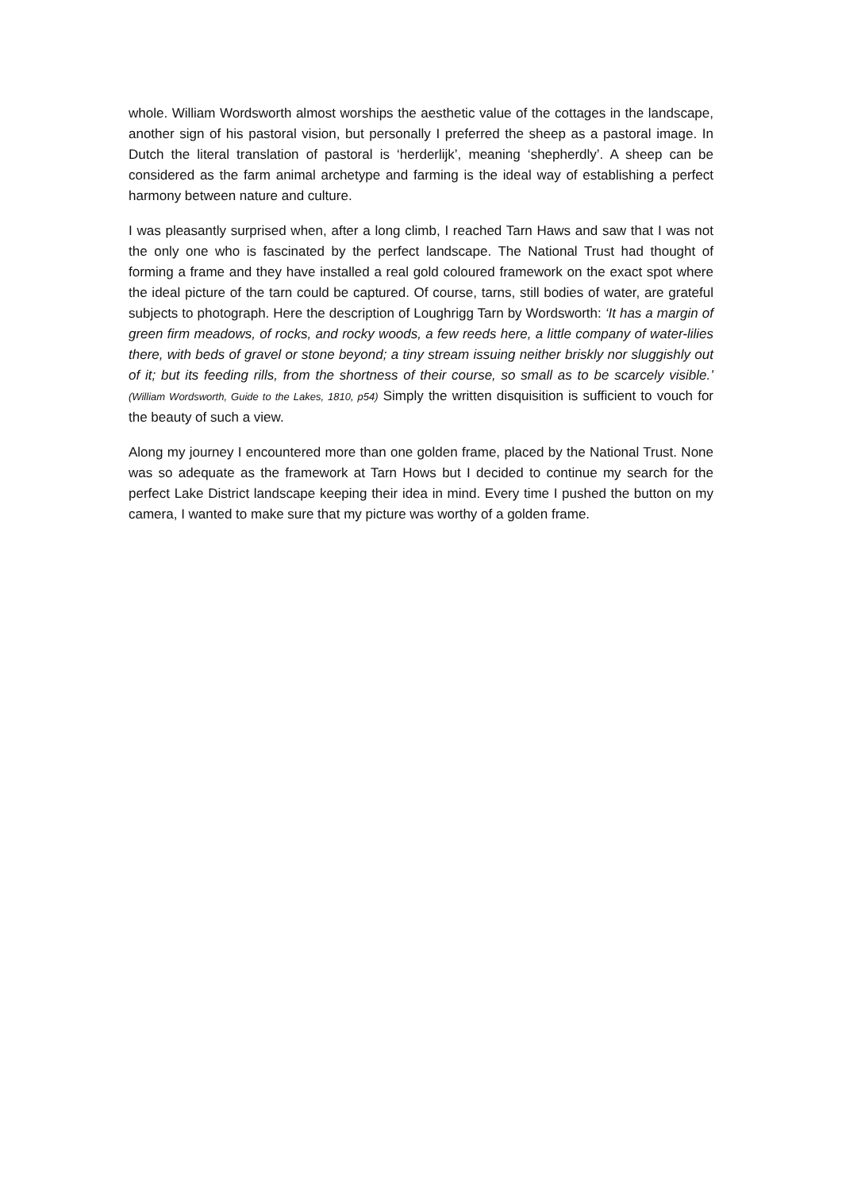whole. William Wordsworth almost worships the aesthetic value of the cottages in the landscape, another sign of his pastoral vision, but personally I preferred the sheep as a pastoral image. In Dutch the literal translation of pastoral is ‘herderlijk’, meaning ‘shepherdly’. A sheep can be considered as the farm animal archetype and farming is the ideal way of establishing a perfect harmony between nature and culture.
I was pleasantly surprised when, after a long climb, I reached Tarn Haws and saw that I was not the only one who is fascinated by the perfect landscape. The National Trust had thought of forming a frame and they have installed a real gold coloured framework on the exact spot where the ideal picture of the tarn could be captured. Of course, tarns, still bodies of water, are grateful subjects to photograph. Here the description of Loughrigg Tarn by Wordsworth: ‘It has a margin of green firm meadows, of rocks, and rocky woods, a few reeds here, a little company of water-lilies there, with beds of gravel or stone beyond; a tiny stream issuing neither briskly nor sluggishly out of it; but its feeding rills, from the shortness of their course, so small as to be scarcely visible.’ (William Wordsworth, Guide to the Lakes, 1810, p54) Simply the written disquisition is sufficient to vouch for the beauty of such a view.
Along my journey I encountered more than one golden frame, placed by the National Trust. None was so adequate as the framework at Tarn Hows but I decided to continue my search for the perfect Lake District landscape keeping their idea in mind. Every time I pushed the button on my camera, I wanted to make sure that my picture was worthy of a golden frame.